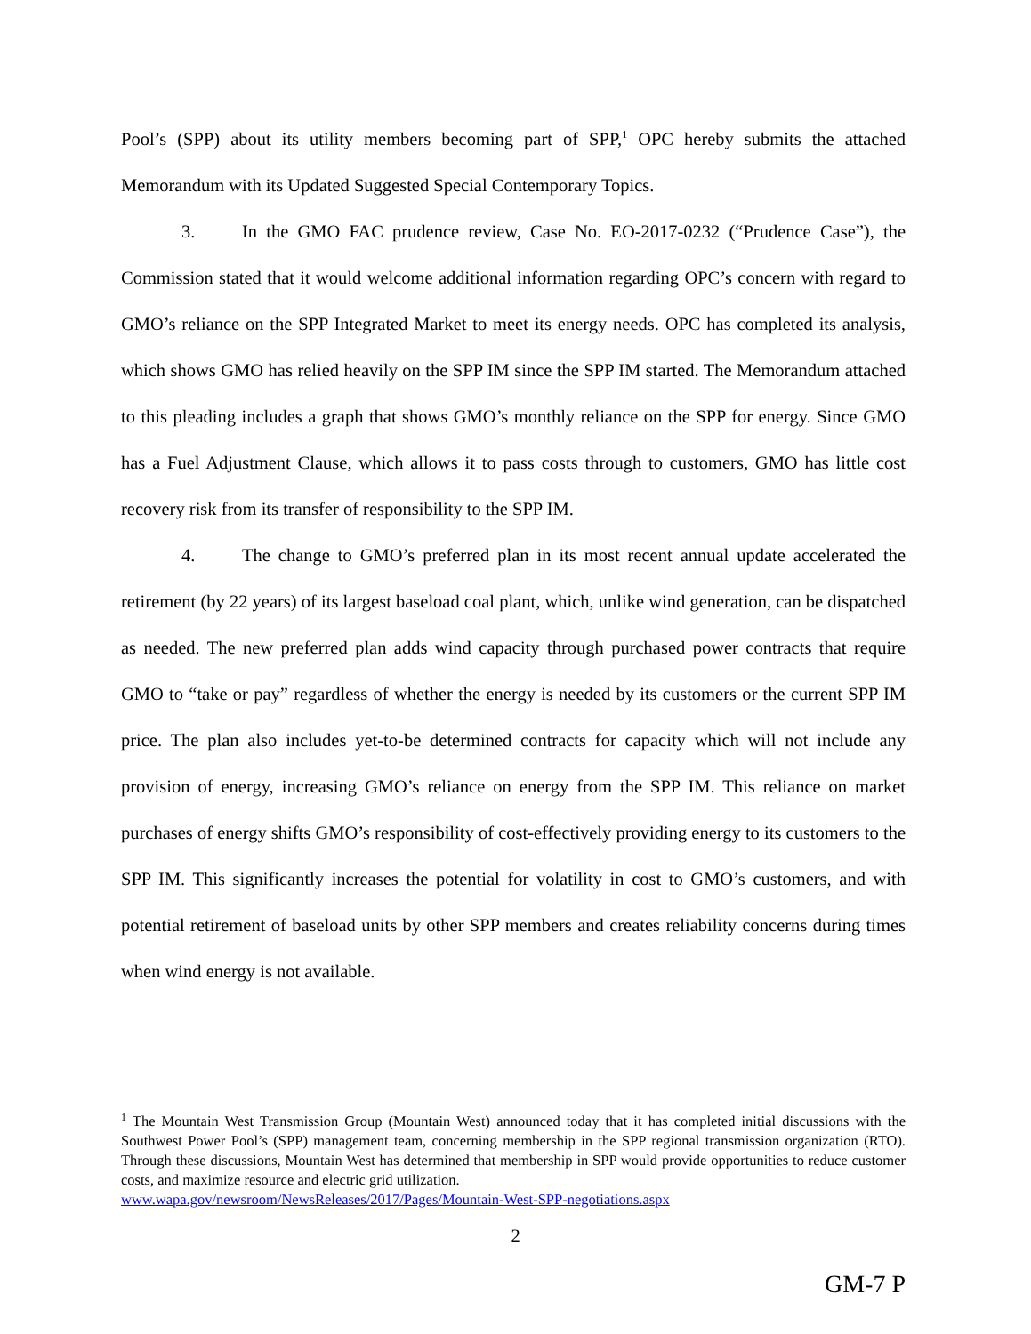Pool’s (SPP) about its utility members becoming part of SPP,<sup>1</sup> OPC hereby submits the attached Memorandum with its Updated Suggested Special Contemporary Topics.
3. In the GMO FAC prudence review, Case No. EO-2017-0232 (“Prudence Case”), the Commission stated that it would welcome additional information regarding OPC’s concern with regard to GMO’s reliance on the SPP Integrated Market to meet its energy needs. OPC has completed its analysis, which shows GMO has relied heavily on the SPP IM since the SPP IM started. The Memorandum attached to this pleading includes a graph that shows GMO’s monthly reliance on the SPP for energy. Since GMO has a Fuel Adjustment Clause, which allows it to pass costs through to customers, GMO has little cost recovery risk from its transfer of responsibility to the SPP IM.
4. The change to GMO’s preferred plan in its most recent annual update accelerated the retirement (by 22 years) of its largest baseload coal plant, which, unlike wind generation, can be dispatched as needed. The new preferred plan adds wind capacity through purchased power contracts that require GMO to “take or pay” regardless of whether the energy is needed by its customers or the current SPP IM price. The plan also includes yet-to-be determined contracts for capacity which will not include any provision of energy, increasing GMO’s reliance on energy from the SPP IM. This reliance on market purchases of energy shifts GMO’s responsibility of cost-effectively providing energy to its customers to the SPP IM. This significantly increases the potential for volatility in cost to GMO’s customers, and with potential retirement of baseload units by other SPP members and creates reliability concerns during times when wind energy is not available.
<sup>1</sup> The Mountain West Transmission Group (Mountain West) announced today that it has completed initial discussions with the Southwest Power Pool’s (SPP) management team, concerning membership in the SPP regional transmission organization (RTO). Through these discussions, Mountain West has determined that membership in SPP would provide opportunities to reduce customer costs, and maximize resource and electric grid utilization.
www.wapa.gov/newsroom/NewsReleases/2017/Pages/Mountain-West-SPP-negotiations.aspx
2
GM-7 P